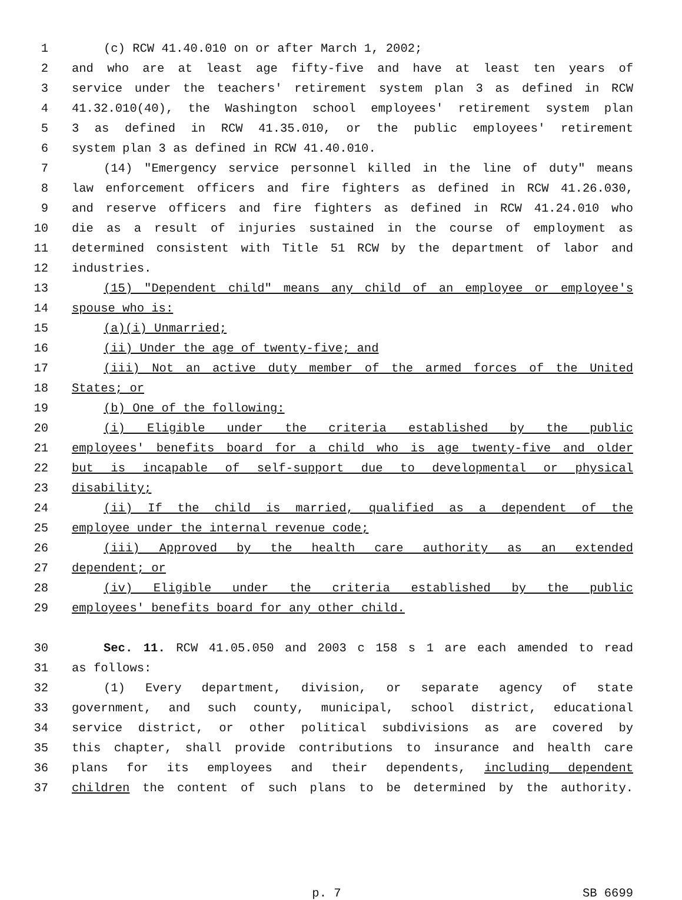1 (c) RCW 41.40.010 on or after March 1, 2002;
2 and who are at least age fifty-five and have at least ten years of
3 service under the teachers' retirement system plan 3 as defined in RCW
4 41.32.010(40), the Washington school employees' retirement system plan
5 3 as defined in RCW 41.35.010, or the public employees' retirement
6 system plan 3 as defined in RCW 41.40.010.
7 (14) "Emergency service personnel killed in the line of duty" means
8 law enforcement officers and fire fighters as defined in RCW 41.26.030,
9 and reserve officers and fire fighters as defined in RCW 41.24.010 who
10 die as a result of injuries sustained in the course of employment as
11 determined consistent with Title 51 RCW by the department of labor and
12 industries.
13 (15) "Dependent child" means any child of an employee or employee's
14 spouse who is:
15 (a)(i) Unmarried;
16 (ii) Under the age of twenty-five; and
17 (iii) Not an active duty member of the armed forces of the United
18 States; or
19 (b) One of the following:
20 (i) Eligible under the criteria established by the public
21 employees' benefits board for a child who is age twenty-five and older
22 but is incapable of self-support due to developmental or physical
23 disability;
24 (ii) If the child is married, qualified as a dependent of the
25 employee under the internal revenue code;
26 (iii) Approved by the health care authority as an extended
27 dependent; or
28 (iv) Eligible under the criteria established by the public
29 employees' benefits board for any other child.
30 Sec. 11. RCW 41.05.050 and 2003 c 158 s 1 are each amended to read
31 as follows:
32 (1) Every department, division, or separate agency of state
33 government, and such county, municipal, school district, educational
34 service district, or other political subdivisions as are covered by
35 this chapter, shall provide contributions to insurance and health care
36 plans for its employees and their dependents, including dependent
37 children the content of such plans to be determined by the authority.
p. 7 SB 6699